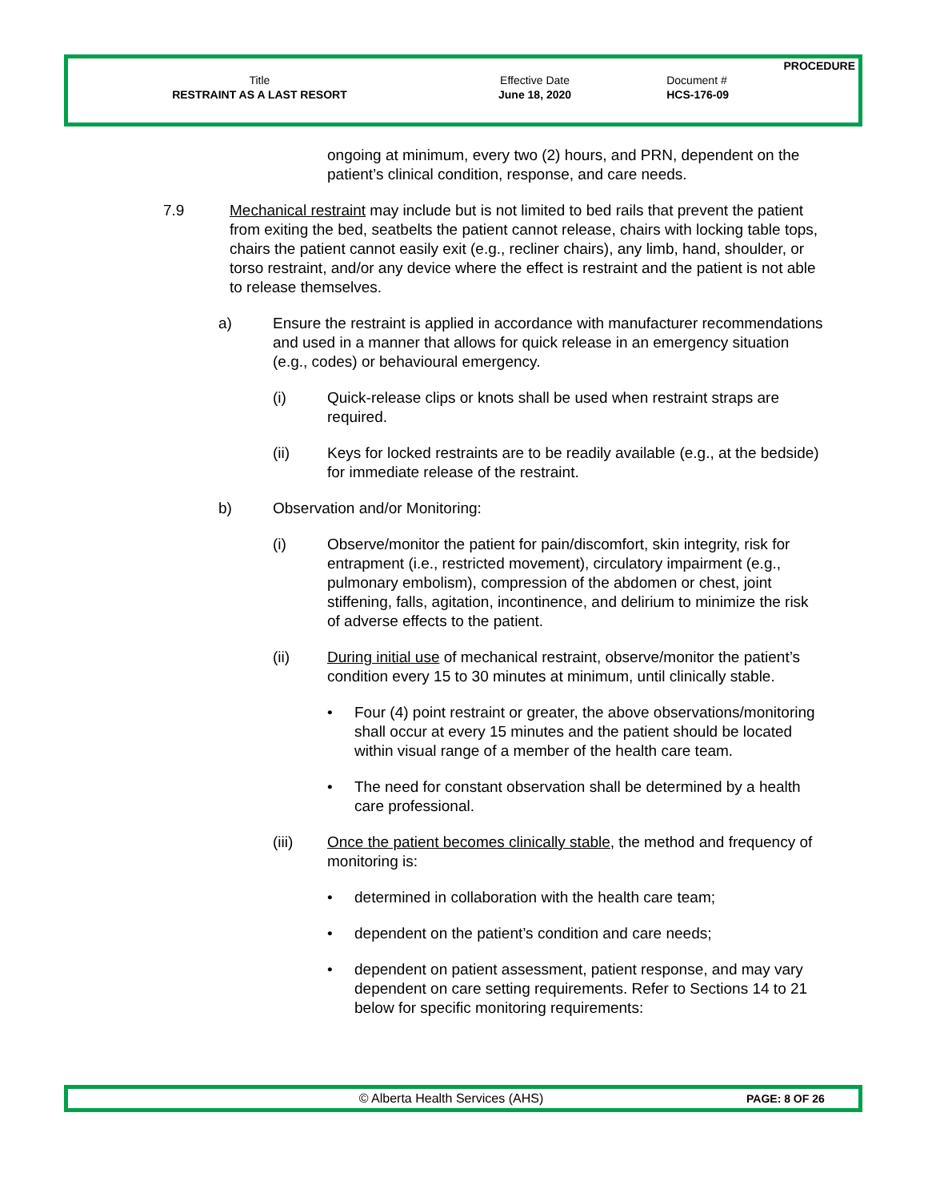| | | PROCEDURE |
| Title | Effective Date | Document # |
| RESTRAINT AS A LAST RESORT | June 18, 2020 | HCS-176-09 |
ongoing at minimum, every two (2) hours, and PRN, dependent on the patient’s clinical condition, response, and care needs.
7.9 Mechanical restraint may include but is not limited to bed rails that prevent the patient from exiting the bed, seatbelts the patient cannot release, chairs with locking table tops, chairs the patient cannot easily exit (e.g., recliner chairs), any limb, hand, shoulder, or torso restraint, and/or any device where the effect is restraint and the patient is not able to release themselves.
a) Ensure the restraint is applied in accordance with manufacturer recommendations and used in a manner that allows for quick release in an emergency situation (e.g., codes) or behavioural emergency.
(i) Quick-release clips or knots shall be used when restraint straps are required.
(ii) Keys for locked restraints are to be readily available (e.g., at the bedside) for immediate release of the restraint.
b) Observation and/or Monitoring:
(i) Observe/monitor the patient for pain/discomfort, skin integrity, risk for entrapment (i.e., restricted movement), circulatory impairment (e.g., pulmonary embolism), compression of the abdomen or chest, joint stiffening, falls, agitation, incontinence, and delirium to minimize the risk of adverse effects to the patient.
(ii) During initial use of mechanical restraint, observe/monitor the patient’s condition every 15 to 30 minutes at minimum, until clinically stable.
• Four (4) point restraint or greater, the above observations/monitoring shall occur at every 15 minutes and the patient should be located within visual range of a member of the health care team.
• The need for constant observation shall be determined by a health care professional.
(iii) Once the patient becomes clinically stable, the method and frequency of monitoring is:
• determined in collaboration with the health care team;
• dependent on the patient’s condition and care needs;
• dependent on patient assessment, patient response, and may vary dependent on care setting requirements. Refer to Sections 14 to 21 below for specific monitoring requirements:
© Alberta Health Services (AHS)
PAGE: 8 OF 26